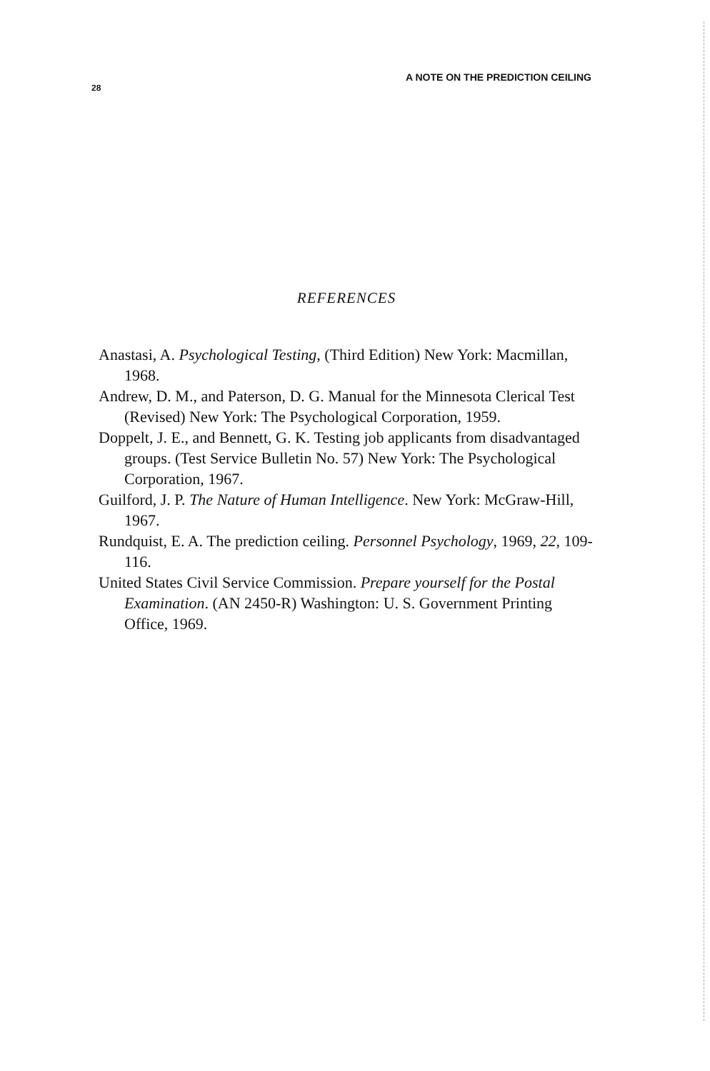28 A NOTE ON THE PREDICTION CEILING
REFERENCES
Anastasi, A. Psychological Testing, (Third Edition) New York: Macmillan, 1968.
Andrew, D. M., and Paterson, D. G. Manual for the Minnesota Clerical Test (Revised) New York: The Psychological Corporation, 1959.
Doppelt, J. E., and Bennett, G. K. Testing job applicants from disadvantaged groups. (Test Service Bulletin No. 57) New York: The Psychological Corporation, 1967.
Guilford, J. P. The Nature of Human Intelligence. New York: McGraw-Hill, 1967.
Rundquist, E. A. The prediction ceiling. Personnel Psychology, 1969, 22, 109-116.
United States Civil Service Commission. Prepare yourself for the Postal Examination. (AN 2450-R) Washington: U. S. Government Printing Office, 1969.